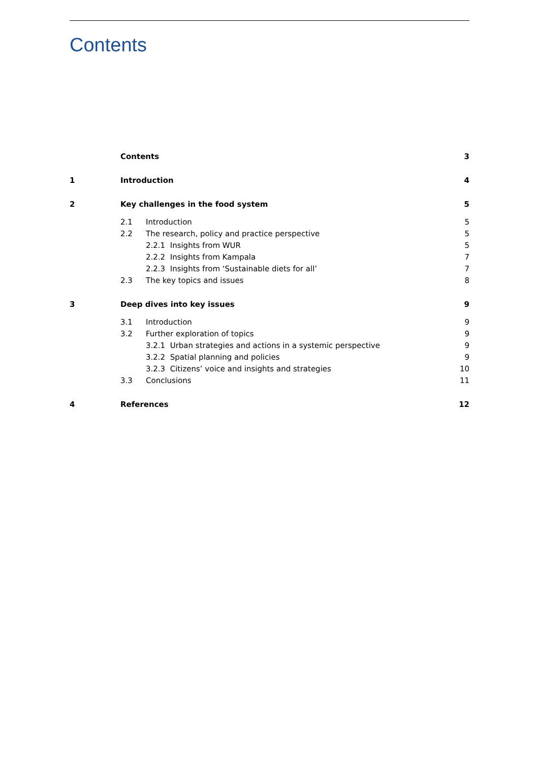Contents
| | Contents | | 3 |
| 1 | Introduction | | 4 |
| 2 | Key challenges in the food system | | 5 |
| | 2.1 | Introduction | 5 |
| | 2.2 | The research, policy and practice perspective | 5 |
| | | 2.2.1 Insights from WUR | 5 |
| | | 2.2.2 Insights from Kampala | 7 |
| | | 2.2.3 Insights from ‘Sustainable diets for all’ | 7 |
| | 2.3 | The key topics and issues | 8 |
| 3 | Deep dives into key issues | | 9 |
| | 3.1 | Introduction | 9 |
| | 3.2 | Further exploration of topics | 9 |
| | | 3.2.1 Urban strategies and actions in a systemic perspective | 9 |
| | | 3.2.2 Spatial planning and policies | 9 |
| | | 3.2.3 Citizens’ voice and insights and strategies | 10 |
| | 3.3 | Conclusions | 11 |
| 4 | References | | 12 |